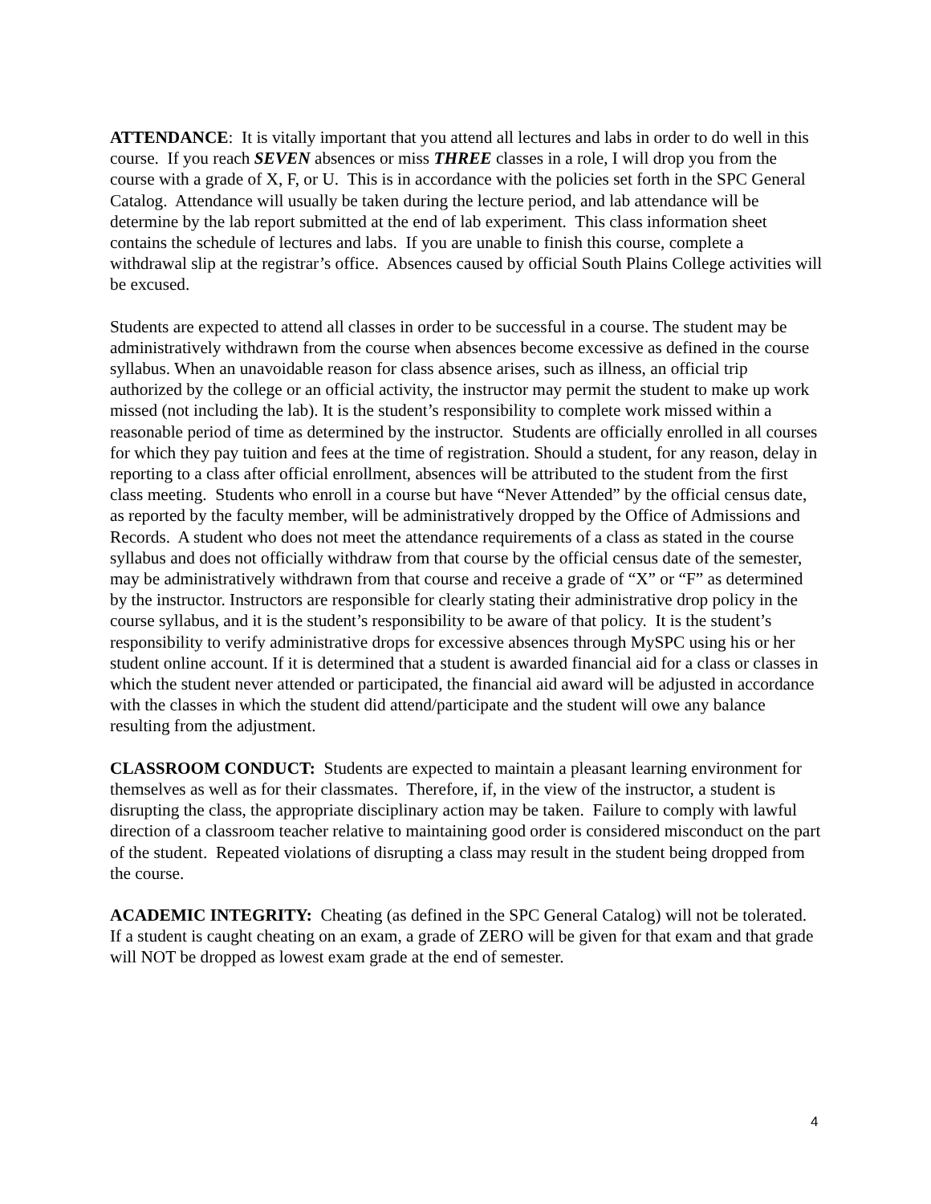ATTENDANCE: It is vitally important that you attend all lectures and labs in order to do well in this course. If you reach SEVEN absences or miss THREE classes in a role, I will drop you from the course with a grade of X, F, or U. This is in accordance with the policies set forth in the SPC General Catalog. Attendance will usually be taken during the lecture period, and lab attendance will be determine by the lab report submitted at the end of lab experiment. This class information sheet contains the schedule of lectures and labs. If you are unable to finish this course, complete a withdrawal slip at the registrar’s office. Absences caused by official South Plains College activities will be excused.
Students are expected to attend all classes in order to be successful in a course. The student may be administratively withdrawn from the course when absences become excessive as defined in the course syllabus. When an unavoidable reason for class absence arises, such as illness, an official trip authorized by the college or an official activity, the instructor may permit the student to make up work missed (not including the lab). It is the student’s responsibility to complete work missed within a reasonable period of time as determined by the instructor. Students are officially enrolled in all courses for which they pay tuition and fees at the time of registration. Should a student, for any reason, delay in reporting to a class after official enrollment, absences will be attributed to the student from the first class meeting. Students who enroll in a course but have “Never Attended” by the official census date, as reported by the faculty member, will be administratively dropped by the Office of Admissions and Records. A student who does not meet the attendance requirements of a class as stated in the course syllabus and does not officially withdraw from that course by the official census date of the semester, may be administratively withdrawn from that course and receive a grade of “X” or “F” as determined by the instructor. Instructors are responsible for clearly stating their administrative drop policy in the course syllabus, and it is the student’s responsibility to be aware of that policy. It is the student’s responsibility to verify administrative drops for excessive absences through MySPC using his or her student online account. If it is determined that a student is awarded financial aid for a class or classes in which the student never attended or participated, the financial aid award will be adjusted in accordance with the classes in which the student did attend/participate and the student will owe any balance resulting from the adjustment.
CLASSROOM CONDUCT: Students are expected to maintain a pleasant learning environment for themselves as well as for their classmates. Therefore, if, in the view of the instructor, a student is disrupting the class, the appropriate disciplinary action may be taken. Failure to comply with lawful direction of a classroom teacher relative to maintaining good order is considered misconduct on the part of the student. Repeated violations of disrupting a class may result in the student being dropped from the course.
ACADEMIC INTEGRITY: Cheating (as defined in the SPC General Catalog) will not be tolerated. If a student is caught cheating on an exam, a grade of ZERO will be given for that exam and that grade will NOT be dropped as lowest exam grade at the end of semester.
4